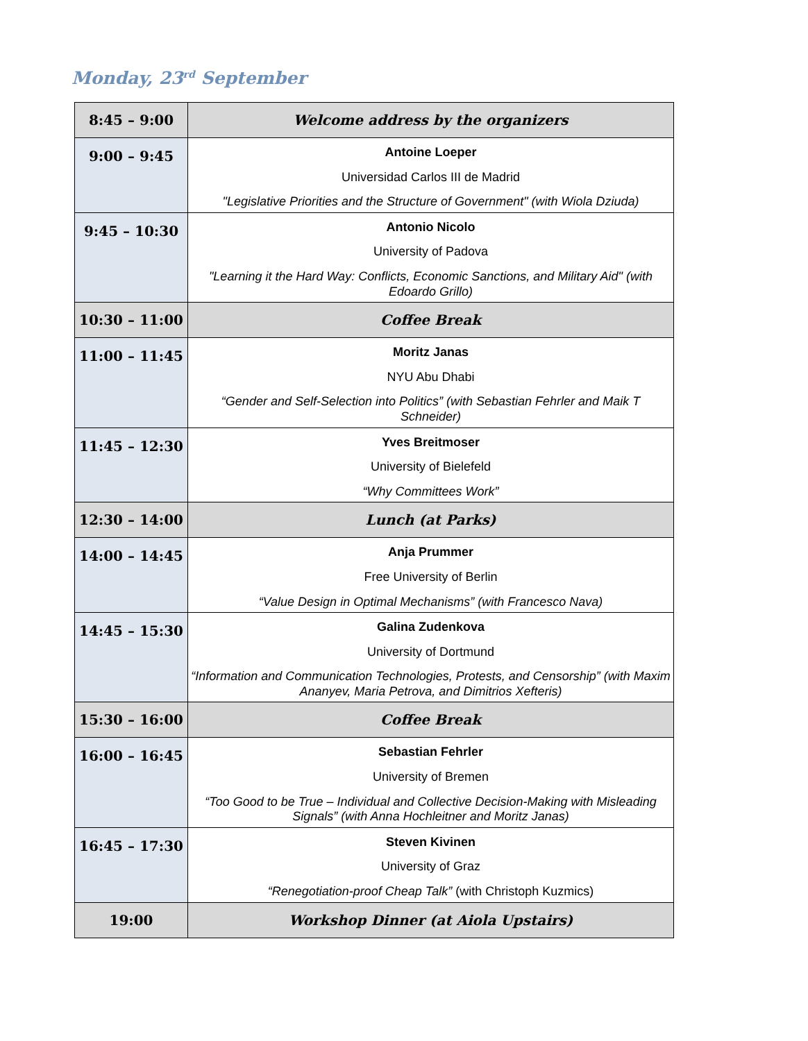Monday, 23<sup>rd</sup> September
| 8:45 – 9:00 | Welcome address by the organizers |
| 9:00 – 9:45 | Antoine Loeper Universidad Carlos III de Madrid "Legislative Priorities and the Structure of Government" (with Wiola Dziuda) |
| 9:45 – 10:30 | Antonio Nicolo University of Padova "Learning it the Hard Way: Conflicts, Economic Sanctions, and Military Aid" (with Edoardo Grillo) |
| 10:30 – 11:00 | Coffee Break |
| 11:00 – 11:45 | Moritz Janas NYU Abu Dhabi “Gender and Self-Selection into Politics” (with Sebastian Fehrler and Maik T Schneider) |
| 11:45 – 12:30 | Yves Breitmoser University of Bielefeld “Why Committees Work” |
| 12:30 – 14:00 | Lunch (at Parks) |
| 14:00 – 14:45 | Anja Prummer Free University of Berlin “Value Design in Optimal Mechanisms” (with Francesco Nava) |
| 14:45 – 15:30 | Galina Zudenkova University of Dortmund “Information and Communication Technologies, Protests, and Censorship” (with Maxim Ananyev, Maria Petrova, and Dimitrios Xefteris) |
| 15:30 – 16:00 | Coffee Break |
| 16:00 – 16:45 | Sebastian Fehrler University of Bremen “Too Good to be True – Individual and Collective Decision-Making with Misleading Signals” (with Anna Hochleitner and Moritz Janas) |
| 16:45 – 17:30 | Steven Kivinen University of Graz “Renegotiation-proof Cheap Talk” (with Christoph Kuzmics) |
| 19:00 | Workshop Dinner (at Aiola Upstairs) |